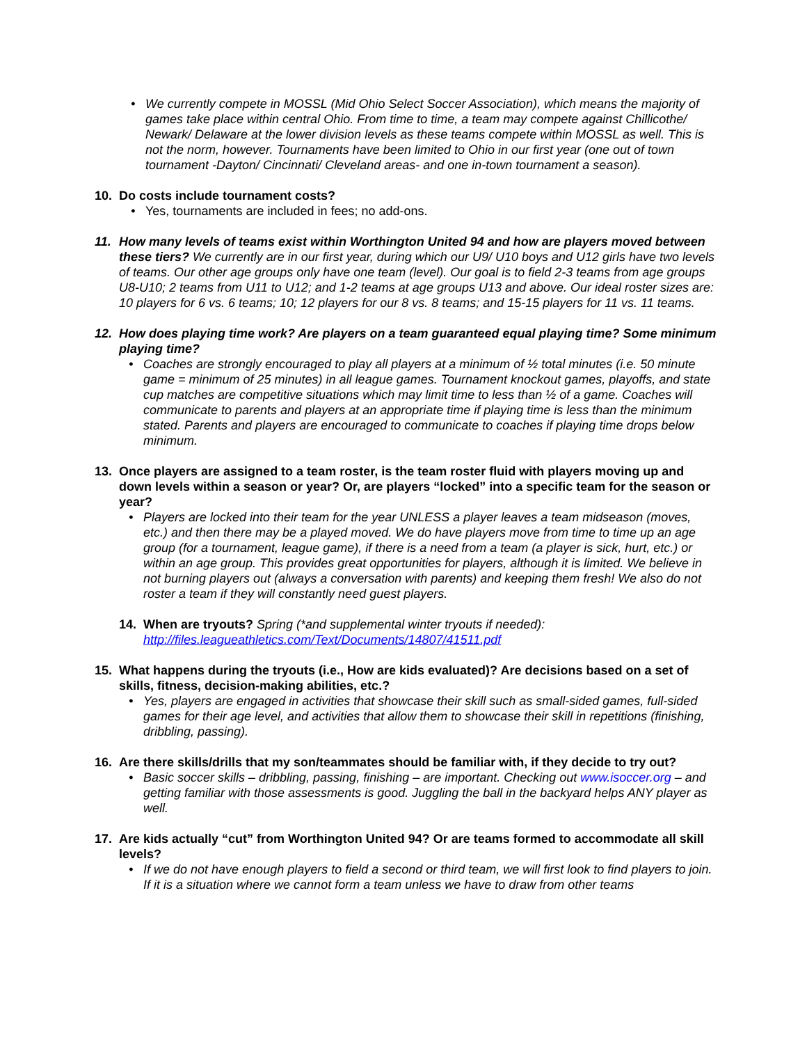• We currently compete in MOSSL (Mid Ohio Select Soccer Association), which means the majority of games take place within central Ohio. From time to time, a team may compete against Chillicothe/ Newark/ Delaware at the lower division levels as these teams compete within MOSSL as well. This is not the norm, however. Tournaments have been limited to Ohio in our first year (one out of town tournament -Dayton/ Cincinnati/ Cleveland areas- and one in-town tournament a season).
10. Do costs include tournament costs?
• Yes, tournaments are included in fees; no add-ons.
11. How many levels of teams exist within Worthington United 94 and how are players moved between these tiers? We currently are in our first year, during which our U9/ U10 boys and U12 girls have two levels of teams. Our other age groups only have one team (level). Our goal is to field 2-3 teams from age groups U8-U10; 2 teams from U11 to U12; and 1-2 teams at age groups U13 and above. Our ideal roster sizes are: 10 players for 6 vs. 6 teams; 10; 12 players for our 8 vs. 8 teams; and 15-15 players for 11 vs. 11 teams.
12. How does playing time work? Are players on a team guaranteed equal playing time? Some minimum playing time?
• Coaches are strongly encouraged to play all players at a minimum of ½ total minutes (i.e. 50 minute game = minimum of 25 minutes) in all league games. Tournament knockout games, playoffs, and state cup matches are competitive situations which may limit time to less than ½ of a game. Coaches will communicate to parents and players at an appropriate time if playing time is less than the minimum stated. Parents and players are encouraged to communicate to coaches if playing time drops below minimum.
13. Once players are assigned to a team roster, is the team roster fluid with players moving up and down levels within a season or year? Or, are players “locked” into a specific team for the season or year?
• Players are locked into their team for the year UNLESS a player leaves a team midseason (moves, etc.) and then there may be a played moved. We do have players move from time to time up an age group (for a tournament, league game), if there is a need from a team (a player is sick, hurt, etc.) or within an age group. This provides great opportunities for players, although it is limited. We believe in not burning players out (always a conversation with parents) and keeping them fresh! We also do not roster a team if they will constantly need guest players.
14. When are tryouts? Spring (*and supplemental winter tryouts if needed): http://files.leagueathletics.com/Text/Documents/14807/41511.pdf
15. What happens during the tryouts (i.e., How are kids evaluated)? Are decisions based on a set of skills, fitness, decision-making abilities, etc.?
• Yes, players are engaged in activities that showcase their skill such as small-sided games, full-sided games for their age level, and activities that allow them to showcase their skill in repetitions (finishing, dribbling, passing).
16. Are there skills/drills that my son/teammates should be familiar with, if they decide to try out?
• Basic soccer skills – dribbling, passing, finishing – are important. Checking out www.isoccer.org – and getting familiar with those assessments is good. Juggling the ball in the backyard helps ANY player as well.
17. Are kids actually “cut” from Worthington United 94? Or are teams formed to accommodate all skill levels?
• If we do not have enough players to field a second or third team, we will first look to find players to join. If it is a situation where we cannot form a team unless we have to draw from other teams